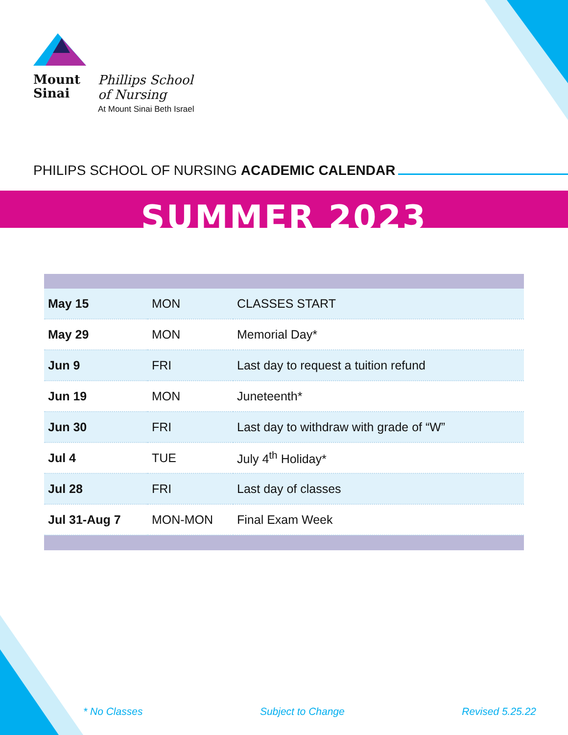Mount
Sinai
Phillips School
of Nursing
At Mount Sinai Beth Israel
PHILIPS SCHOOL OF NURSING ACADEMIC CALENDAR
SUMMER 2023
| May 15 | MON | CLASSES START |
| May 29 | MON | Memorial Day* |
| Jun 9 | FRI | Last day to request a tuition refund |
| Jun 19 | MON | Juneteenth* |
| Jun 30 | FRI | Last day to withdraw with grade of “W” |
| Jul 4 | TUE | July 4<sup>th</sup> Holiday* |
| Jul 28 | FRI | Last day of classes |
| Jul 31-Aug 7 | MON-MON | Final Exam Week |
* No Classes Subject to Change Revised 5.25.22